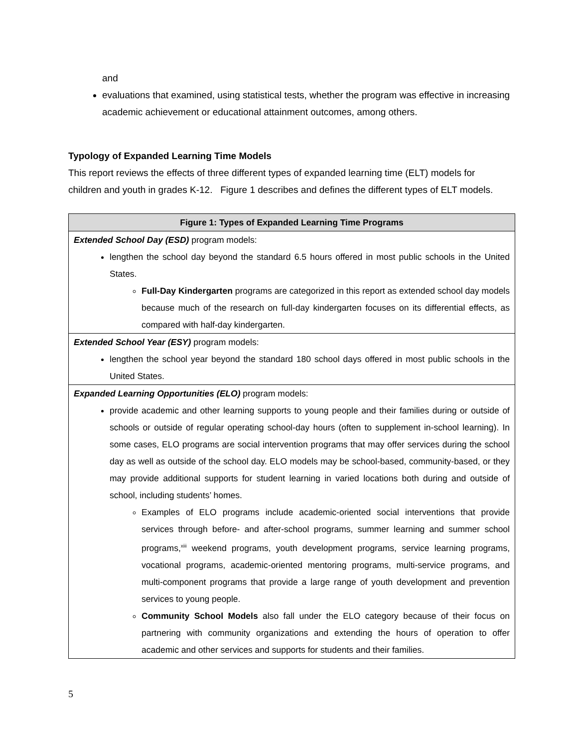and
evaluations that examined, using statistical tests, whether the program was effective in increasing academic achievement or educational attainment outcomes, among others.
Typology of Expanded Learning Time Models
This report reviews the effects of three different types of expanded learning time (ELT) models for children and youth in grades K-12. Figure 1 describes and defines the different types of ELT models.
| Figure 1: Types of Expanded Learning Time Programs |
| --- |
| Extended School Day (ESD) program models: lengthen the school day beyond the standard 6.5 hours offered in most public schools in the United States. Full-Day Kindergarten programs are categorized in this report as extended school day models because much of the research on full-day kindergarten focuses on its differential effects, as compared with half-day kindergarten. |
| Extended School Year (ESY) program models: lengthen the school year beyond the standard 180 school days offered in most public schools in the United States. |
| Expanded Learning Opportunities (ELO) program models: provide academic and other learning supports to young people and their families during or outside of schools or outside of regular operating school-day hours (often to supplement in-school learning). In some cases, ELO programs are social intervention programs that may offer services during the school day as well as outside of the school day. ELO models may be school-based, community-based, or they may provide additional supports for student learning in varied locations both during and outside of school, including students’ homes. Examples of ELO programs include academic-oriented social interventions that provide services through before- and after-school programs, summer learning and summer school programs,<sup>xiii</sup> weekend programs, youth development programs, service learning programs, vocational programs, academic-oriented mentoring programs, multi-service programs, and multi-component programs that provide a large range of youth development and prevention services to young people. Community School Models also fall under the ELO category because of their focus on partnering with community organizations and extending the hours of operation to offer academic and other services and supports for students and their families. |
5